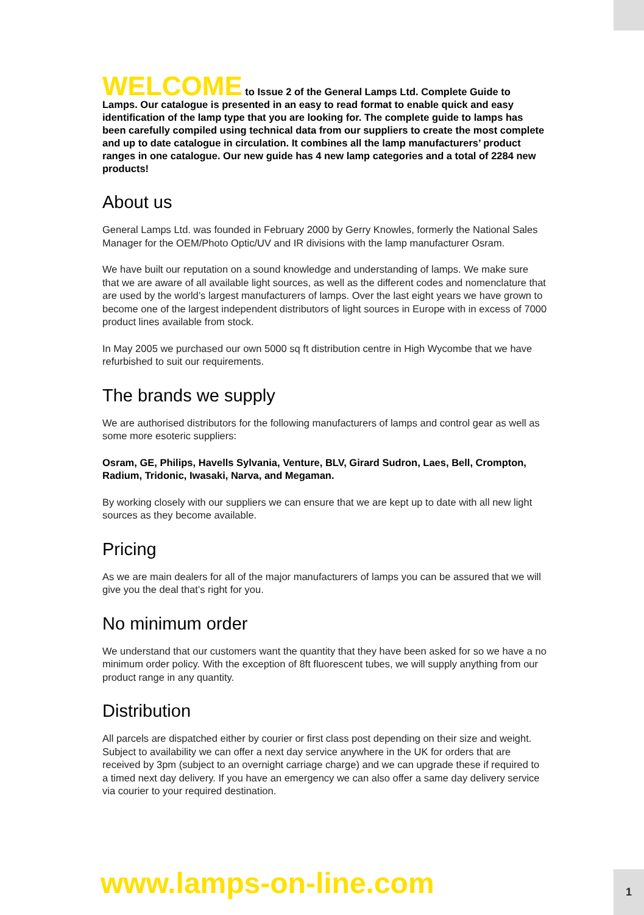WELCOME to Issue 2 of the General Lamps Ltd. Complete Guide to Lamps. Our catalogue is presented in an easy to read format to enable quick and easy identification of the lamp type that you are looking for. The complete guide to lamps has been carefully compiled using technical data from our suppliers to create the most complete and up to date catalogue in circulation. It combines all the lamp manufacturers’ product ranges in one catalogue. Our new guide has 4 new lamp categories and a total of 2284 new products!
About us
General Lamps Ltd. was founded in February 2000 by Gerry Knowles, formerly the National Sales Manager for the OEM/Photo Optic/UV and IR divisions with the lamp manufacturer Osram.
We have built our reputation on a sound knowledge and understanding of lamps. We make sure that we are aware of all available light sources, as well as the different codes and nomenclature that are used by the world’s largest manufacturers of lamps. Over the last eight years we have grown to become one of the largest independent distributors of light sources in Europe with in excess of 7000 product lines available from stock.
In May 2005 we purchased our own 5000 sq ft distribution centre in High Wycombe that we have refurbished to suit our requirements.
The brands we supply
We are authorised distributors for the following manufacturers of lamps and control gear as well as some more esoteric suppliers:
Osram, GE, Philips, Havells Sylvania, Venture, BLV, Girard Sudron, Laes, Bell, Crompton, Radium, Tridonic, Iwasaki, Narva, and Megaman.
By working closely with our suppliers we can ensure that we are kept up to date with all new light sources as they become available.
Pricing
As we are main dealers for all of the major manufacturers of lamps you can be assured that we will give you the deal that’s right for you.
No minimum order
We understand that our customers want the quantity that they have been asked for so we have a no minimum order policy. With the exception of 8ft fluorescent tubes, we will supply anything from our product range in any quantity.
Distribution
All parcels are dispatched either by courier or first class post depending on their size and weight. Subject to availability we can offer a next day service anywhere in the UK for orders that are received by 3pm (subject to an overnight carriage charge) and we can upgrade these if required to a timed next day delivery. If you have an emergency we can also offer a same day delivery service via courier to your required destination.
www.lamps-on-line.com 1